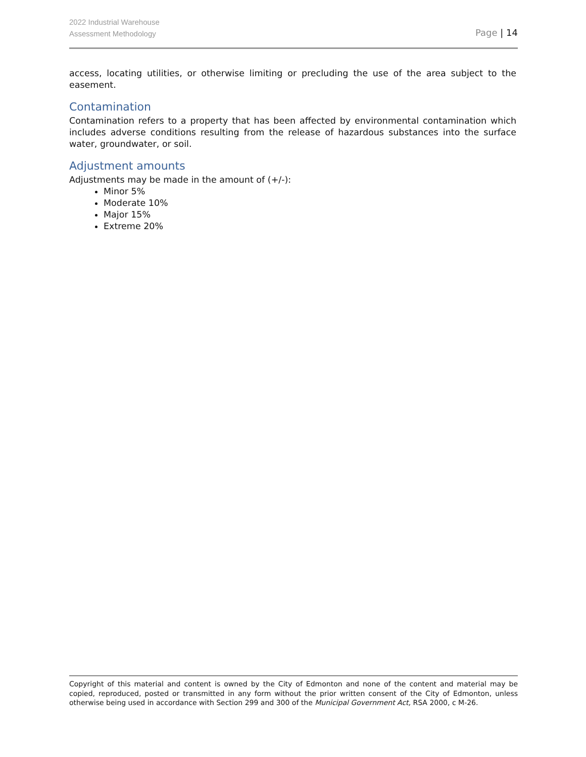2022 Industrial Warehouse
Assessment Methodology
Page | 14
access, locating utilities, or otherwise limiting or precluding the use of the area subject to the easement.
Contamination
Contamination refers to a property that has been affected by environmental contamination which includes adverse conditions resulting from the release of hazardous substances into the surface water, groundwater, or soil.
Adjustment amounts
Adjustments may be made in the amount of (+/-):
Minor 5%
Moderate 10%
Major 15%
Extreme 20%
Copyright of this material and content is owned by the City of Edmonton and none of the content and material may be copied, reproduced, posted or transmitted in any form without the prior written consent of the City of Edmonton, unless otherwise being used in accordance with Section 299 and 300 of the Municipal Government Act, RSA 2000, c M-26.